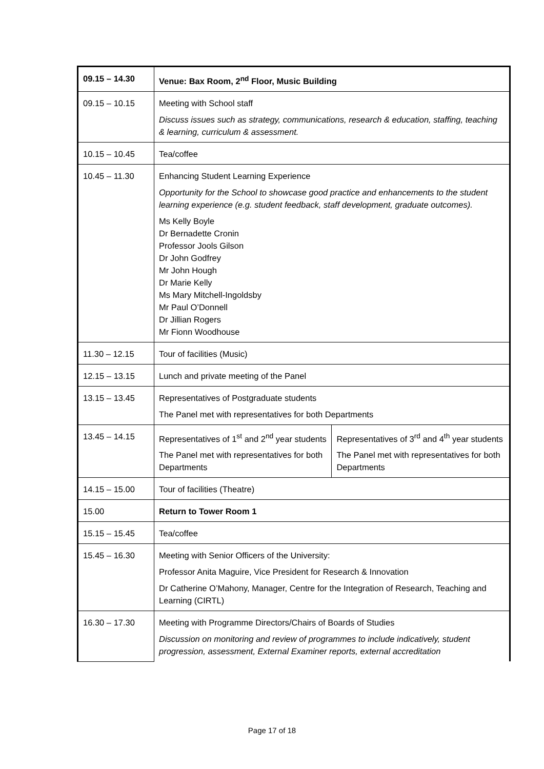| 09.15 – 14.30 | Venue: Bax Room, 2<sup>nd</sup> Floor, Music Building | |
| 09.15 – 10.15 | Meeting with School staff Discuss issues such as strategy, communications, research & education, staffing, teaching & learning, curriculum & assessment. | |
| 10.15 – 10.45 | Tea/coffee | |
| 10.45 – 11.30 | Enhancing Student Learning Experience Opportunity for the School to showcase good practice and enhancements to the student learning experience (e.g. student feedback, staff development, graduate outcomes). Ms Kelly Boyle Dr Bernadette Cronin Professor Jools Gilson Dr John Godfrey Mr John Hough Dr Marie Kelly Ms Mary Mitchell-Ingoldsby Mr Paul O’Donnell Dr Jillian Rogers Mr Fionn Woodhouse | |
| 11.30 – 12.15 | Tour of facilities (Music) | |
| 12.15 – 13.15 | Lunch and private meeting of the Panel | |
| 13.15 – 13.45 | Representatives of Postgraduate students The Panel met with representatives for both Departments | |
| 13.45 – 14.15 | Representatives of 1<sup>st</sup> and 2<sup>nd</sup> year students The Panel met with representatives for both Departments | Representatives of 3<sup>rd</sup> and 4<sup>th</sup> year students The Panel met with representatives for both Departments |
| 14.15 – 15.00 | Tour of facilities (Theatre) | |
| 15.00 | Return to Tower Room 1 | |
| 15.15 – 15.45 | Tea/coffee | |
| 15.45 – 16.30 | Meeting with Senior Officers of the University: Professor Anita Maguire, Vice President for Research & Innovation Dr Catherine O’Mahony, Manager, Centre for the Integration of Research, Teaching and Learning (CIRTL) | |
| 16.30 – 17.30 | Meeting with Programme Directors/Chairs of Boards of Studies Discussion on monitoring and review of programmes to include indicatively, student progression, assessment, External Examiner reports, external accreditation | |
Page 17 of 18